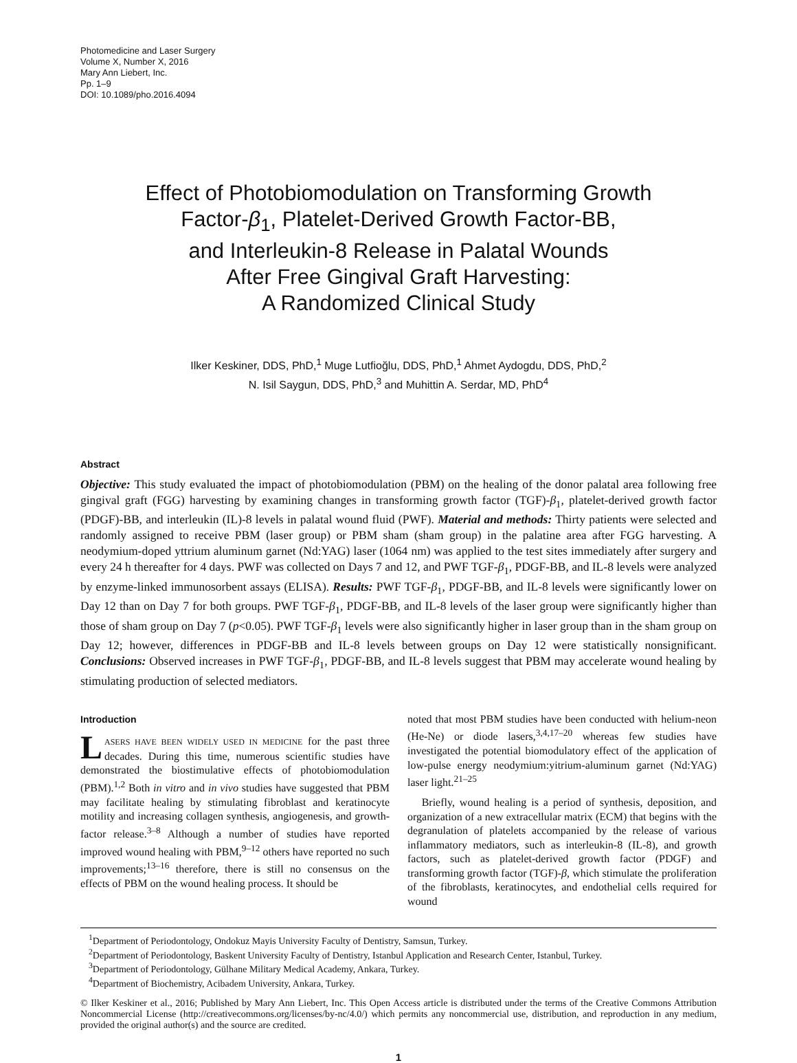Photomedicine and Laser Surgery
Volume X, Number X, 2016
Mary Ann Liebert, Inc.
Pp. 1–9
DOI: 10.1089/pho.2016.4094
Effect of Photobiomodulation on Transforming Growth
Factor-β<sub>1</sub>, Platelet-Derived Growth Factor-BB,
and Interleukin-8 Release in Palatal Wounds
After Free Gingival Graft Harvesting:
A Randomized Clinical Study
Ilker Keskiner, DDS, PhD,<sup>1</sup> Muge Lutfioğlu, DDS, PhD,<sup>1</sup> Ahmet Aydogdu, DDS, PhD,<sup>2</sup>
N. Isil Saygun, DDS, PhD,<sup>3</sup> and Muhittin A. Serdar, MD, PhD<sup>4</sup>
Abstract
Objective: This study evaluated the impact of photobiomodulation (PBM) on the healing of the donor palatal area following free gingival graft (FGG) harvesting by examining changes in transforming growth factor (TGF)-β<sub>1</sub>, platelet-derived growth factor (PDGF)-BB, and interleukin (IL)-8 levels in palatal wound fluid (PWF). Material and methods: Thirty patients were selected and randomly assigned to receive PBM (laser group) or PBM sham (sham group) in the palatine area after FGG harvesting. A neodymium-doped yttrium aluminum garnet (Nd:YAG) laser (1064 nm) was applied to the test sites immediately after surgery and every 24 h thereafter for 4 days. PWF was collected on Days 7 and 12, and PWF TGF-β<sub>1</sub>, PDGF-BB, and IL-8 levels were analyzed by enzyme-linked immunosorbent assays (ELISA). Results: PWF TGF-β<sub>1</sub>, PDGF-BB, and IL-8 levels were significantly lower on Day 12 than on Day 7 for both groups. PWF TGF-β<sub>1</sub>, PDGF-BB, and IL-8 levels of the laser group were significantly higher than those of sham group on Day 7 (p<0.05). PWF TGF-β<sub>1</sub> levels were also significantly higher in laser group than in the sham group on Day 12; however, differences in PDGF-BB and IL-8 levels between groups on Day 12 were statistically nonsignificant. Conclusions: Observed increases in PWF TGF-β<sub>1</sub>, PDGF-BB, and IL-8 levels suggest that PBM may accelerate wound healing by stimulating production of selected mediators.
Introduction
LASERS HAVE BEEN WIDELY USED IN MEDICINE for the past three decades. During this time, numerous scientific studies have demonstrated the biostimulative effects of photobiomodulation (PBM).<sup>1,2</sup> Both in vitro and in vivo studies have suggested that PBM may facilitate healing by stimulating fibroblast and keratinocyte motility and increasing collagen synthesis, angiogenesis, and growth-factor release.<sup>3–8</sup> Although a number of studies have reported improved wound healing with PBM,<sup>9–12</sup> others have reported no such improvements;<sup>13–16</sup> therefore, there is still no consensus on the effects of PBM on the wound healing process. It should be
noted that most PBM studies have been conducted with helium-neon (He-Ne) or diode lasers,<sup>3,4,17–20</sup> whereas few studies have investigated the potential biomodulatory effect of the application of low-pulse energy neodymium:yitrium-aluminum garnet (Nd:YAG) laser light.<sup>21–25</sup>
Briefly, wound healing is a period of synthesis, deposition, and organization of a new extracellular matrix (ECM) that begins with the degranulation of platelets accompanied by the release of various inflammatory mediators, such as interleukin-8 (IL-8), and growth factors, such as platelet-derived growth factor (PDGF) and transforming growth factor (TGF)-β, which stimulate the proliferation of the fibroblasts, keratinocytes, and endothelial cells required for wound
<sup>1</sup> Department of Periodontology, Ondokuz Mayis University Faculty of Dentistry, Samsun, Turkey.
<sup>2</sup> Department of Periodontology, Baskent University Faculty of Dentistry, Istanbul Application and Research Center, Istanbul, Turkey.
<sup>3</sup> Department of Periodontology, Gülhane Military Medical Academy, Ankara, Turkey.
<sup>4</sup> Department of Biochemistry, Acibadem University, Ankara, Turkey.
© Ilker Keskiner et al., 2016; Published by Mary Ann Liebert, Inc. This Open Access article is distributed under the terms of the Creative Commons Attribution Noncommercial License (http://creativecommons.org/licenses/by-nc/4.0/) which permits any noncommercial use, distribution, and reproduction in any medium, provided the original author(s) and the source are credited.
1